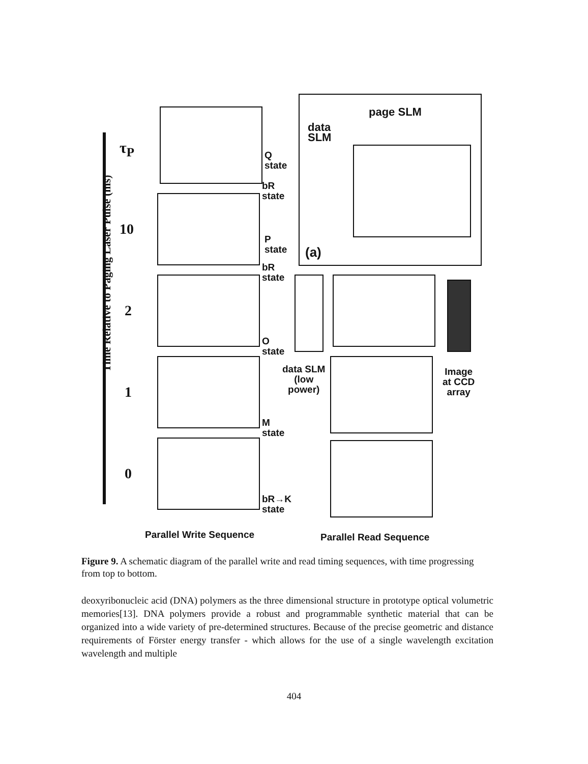page SLM
data
SLM
(a)
Q
state
bR
state
P
state
bR
state
O
state
M
state
bR→K
state
data SLM
(low
power)
Image
at CCD
array
τ<sub>P</sub>
10
2
1
0
Time Relative to Paging Laser Pulse (ms)
Parallel Write Sequence Parallel Read Sequence
Figure 9. A schematic diagram of the parallel write and read timing sequences, with time progressing from top to bottom.
deoxyribonucleic acid (DNA) polymers as the three dimensional structure in prototype optical volumetric memories[13]. DNA polymers provide a robust and programmable synthetic material that can be organized into a wide variety of pre-determined structures. Because of the precise geometric and distance requirements of Förster energy transfer - which allows for the use of a single wavelength excitation wavelength and multiple
404